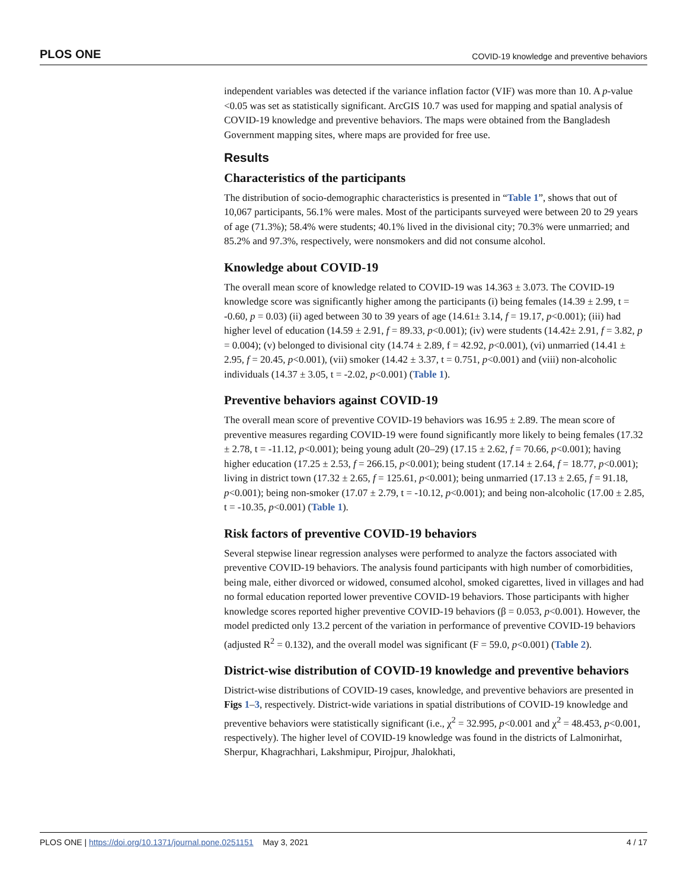PLOS ONE COVID-19 knowledge and preventive behaviors
independent variables was detected if the variance inflation factor (VIF) was more than 10. A p-value <0.05 was set as statistically significant. ArcGIS 10.7 was used for mapping and spatial analysis of COVID-19 knowledge and preventive behaviors. The maps were obtained from the Bangladesh Government mapping sites, where maps are provided for free use.
Results
Characteristics of the participants
The distribution of socio-demographic characteristics is presented in “Table 1”, shows that out of 10,067 participants, 56.1% were males. Most of the participants surveyed were between 20 to 29 years of age (71.3%); 58.4% were students; 40.1% lived in the divisional city; 70.3% were unmarried; and 85.2% and 97.3%, respectively, were nonsmokers and did not consume alcohol.
Knowledge about COVID-19
The overall mean score of knowledge related to COVID-19 was 14.363 ± 3.073. The COVID-19 knowledge score was significantly higher among the participants (i) being females (14.39 ± 2.99, t = -0.60, p = 0.03) (ii) aged between 30 to 39 years of age (14.61± 3.14, f = 19.17, p<0.001); (iii) had higher level of education (14.59 ± 2.91, f = 89.33, p<0.001); (iv) were students (14.42± 2.91, f = 3.82, p = 0.004); (v) belonged to divisional city (14.74 ± 2.89, f = 42.92, p<0.001), (vi) unmarried (14.41 ± 2.95, f = 20.45, p<0.001), (vii) smoker (14.42 ± 3.37, t = 0.751, p<0.001) and (viii) non-alcoholic individuals (14.37 ± 3.05, t = -2.02, p<0.001) (Table 1).
Preventive behaviors against COVID-19
The overall mean score of preventive COVID-19 behaviors was 16.95 ± 2.89. The mean score of preventive measures regarding COVID-19 were found significantly more likely to being females (17.32 ± 2.78, t = -11.12, p<0.001); being young adult (20–29) (17.15 ± 2.62, f = 70.66, p<0.001); having higher education (17.25 ± 2.53, f = 266.15, p<0.001); being student (17.14 ± 2.64, f = 18.77, p<0.001); living in district town (17.32 ± 2.65, f = 125.61, p<0.001); being unmarried (17.13 ± 2.65, f = 91.18, p<0.001); being non-smoker (17.07 ± 2.79, t = -10.12, p<0.001); and being non-alcoholic (17.00 ± 2.85, t = -10.35, p<0.001) (Table 1).
Risk factors of preventive COVID-19 behaviors
Several stepwise linear regression analyses were performed to analyze the factors associated with preventive COVID-19 behaviors. The analysis found participants with high number of comorbidities, being male, either divorced or widowed, consumed alcohol, smoked cigarettes, lived in villages and had no formal education reported lower preventive COVID-19 behaviors. Those participants with higher knowledge scores reported higher preventive COVID-19 behaviors (β = 0.053, p<0.001). However, the model predicted only 13.2 percent of the variation in performance of preventive COVID-19 behaviors (adjusted R<sup>2</sup> = 0.132), and the overall model was significant (F = 59.0, p<0.001) (Table 2).
District-wise distribution of COVID-19 knowledge and preventive behaviors
District-wise distributions of COVID-19 cases, knowledge, and preventive behaviors are presented in Figs 1–3, respectively. District-wide variations in spatial distributions of COVID-19 knowledge and preventive behaviors were statistically significant (i.e., χ<sup>2</sup> = 32.995, p<0.001 and χ<sup>2</sup> = 48.453, p<0.001, respectively). The higher level of COVID-19 knowledge was found in the districts of Lalmonirhat, Sherpur, Khagrachhari, Lakshmipur, Pirojpur, Jhalokhati,
PLOS ONE | https://doi.org/10.1371/journal.pone.0251151 May 3, 2021 4 / 17